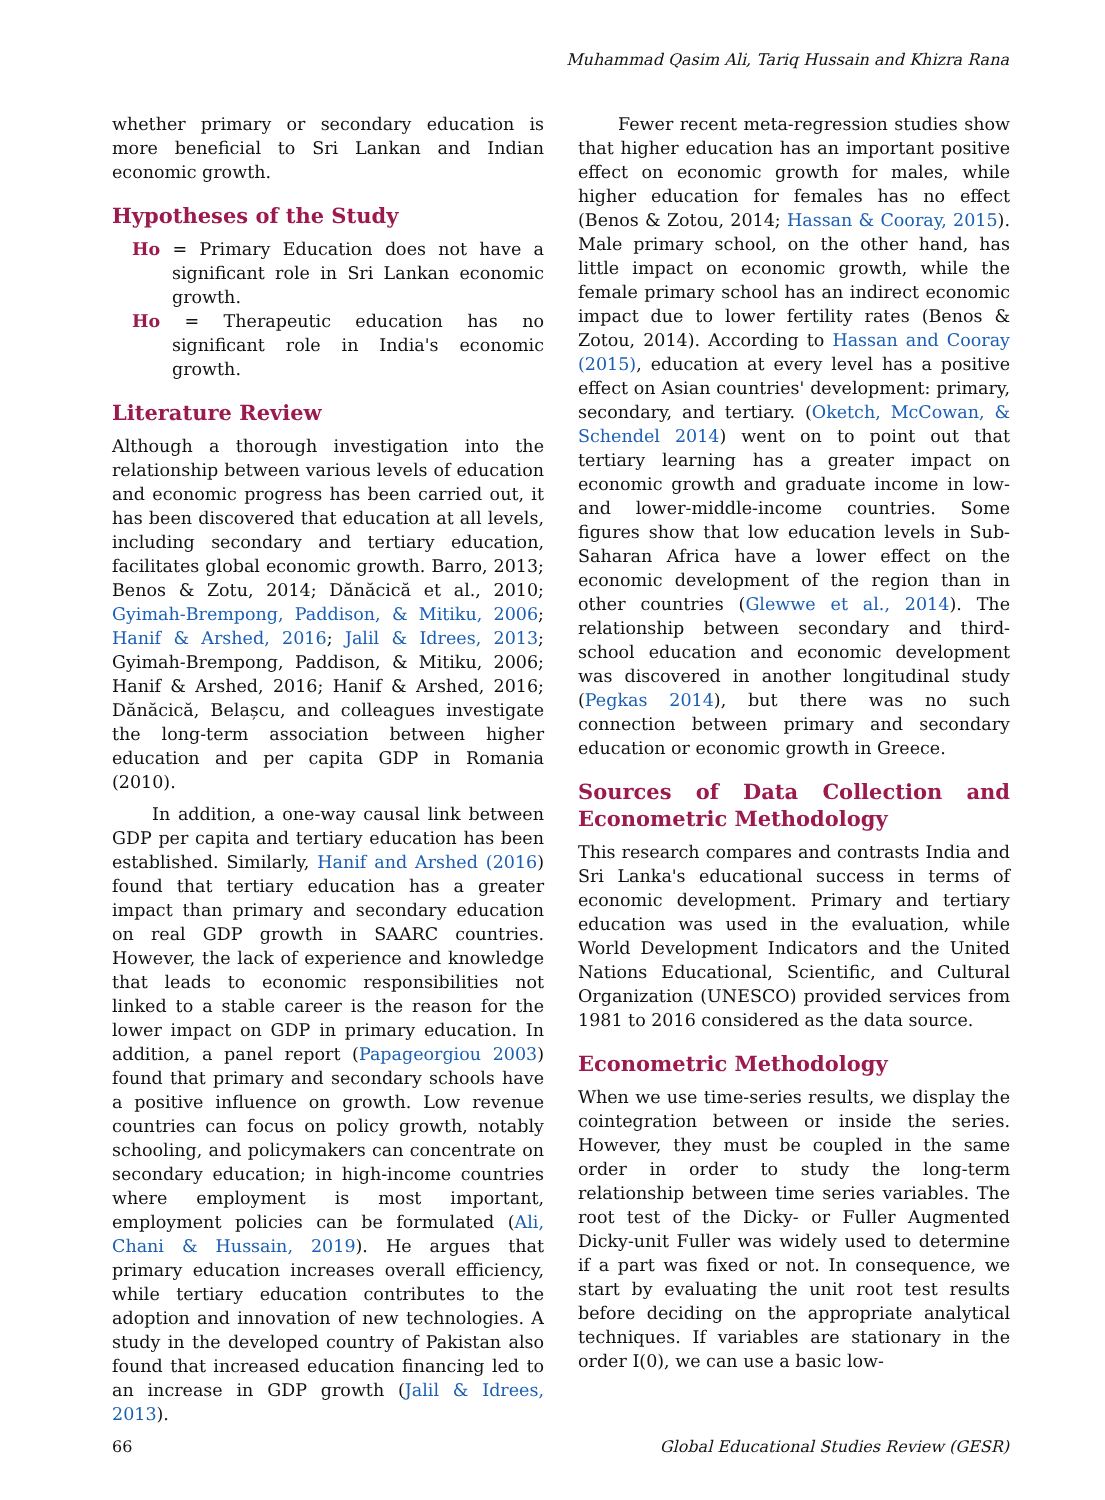Muhammad Qasim Ali, Tariq Hussain and Khizra Rana
whether primary or secondary education is more beneficial to Sri Lankan and Indian economic growth.
Hypotheses of the Study
Ho = Primary Education does not have a significant role in Sri Lankan economic growth.
Ho = Therapeutic education has no significant role in India's economic growth.
Literature Review
Although a thorough investigation into the relationship between various levels of education and economic progress has been carried out, it has been discovered that education at all levels, including secondary and tertiary education, facilitates global economic growth. Barro, 2013; Benos & Zotu, 2014; Dănăcică et al., 2010; Gyimah-Brempong, Paddison, & Mitiku, 2006; Hanif & Arshed, 2016; Jalil & Idrees, 2013; Gyimah-Brempong, Paddison, & Mitiku, 2006; Hanif & Arshed, 2016; Hanif & Arshed, 2016; Dănăcică, Belașcu, and colleagues investigate the long-term association between higher education and per capita GDP in Romania (2010).
In addition, a one-way causal link between GDP per capita and tertiary education has been established. Similarly, Hanif and Arshed (2016) found that tertiary education has a greater impact than primary and secondary education on real GDP growth in SAARC countries. However, the lack of experience and knowledge that leads to economic responsibilities not linked to a stable career is the reason for the lower impact on GDP in primary education. In addition, a panel report (Papageorgiou 2003) found that primary and secondary schools have a positive influence on growth. Low revenue countries can focus on policy growth, notably schooling, and policymakers can concentrate on secondary education; in high-income countries where employment is most important, employment policies can be formulated (Ali, Chani & Hussain, 2019). He argues that primary education increases overall efficiency, while tertiary education contributes to the adoption and innovation of new technologies. A study in the developed country of Pakistan also found that increased education financing led to an increase in GDP growth (Jalil & Idrees, 2013).
Fewer recent meta-regression studies show that higher education has an important positive effect on economic growth for males, while higher education for females has no effect (Benos & Zotou, 2014; Hassan & Cooray, 2015). Male primary school, on the other hand, has little impact on economic growth, while the female primary school has an indirect economic impact due to lower fertility rates (Benos & Zotou, 2014). According to Hassan and Cooray (2015), education at every level has a positive effect on Asian countries' development: primary, secondary, and tertiary. (Oketch, McCowan, & Schendel 2014) went on to point out that tertiary learning has a greater impact on economic growth and graduate income in low- and lower-middle-income countries. Some figures show that low education levels in Sub-Saharan Africa have a lower effect on the economic development of the region than in other countries (Glewwe et al., 2014). The relationship between secondary and third-school education and economic development was discovered in another longitudinal study (Pegkas 2014), but there was no such connection between primary and secondary education or economic growth in Greece.
Sources of Data Collection and Econometric Methodology
This research compares and contrasts India and Sri Lanka's educational success in terms of economic development. Primary and tertiary education was used in the evaluation, while World Development Indicators and the United Nations Educational, Scientific, and Cultural Organization (UNESCO) provided services from 1981 to 2016 considered as the data source.
Econometric Methodology
When we use time-series results, we display the cointegration between or inside the series. However, they must be coupled in the same order in order to study the long-term relationship between time series variables. The root test of the Dicky- or Fuller Augmented Dicky-unit Fuller was widely used to determine if a part was fixed or not. In consequence, we start by evaluating the unit root test results before deciding on the appropriate analytical techniques. If variables are stationary in the order I(0), we can use a basic low-
66
Global Educational Studies Review (GESR)